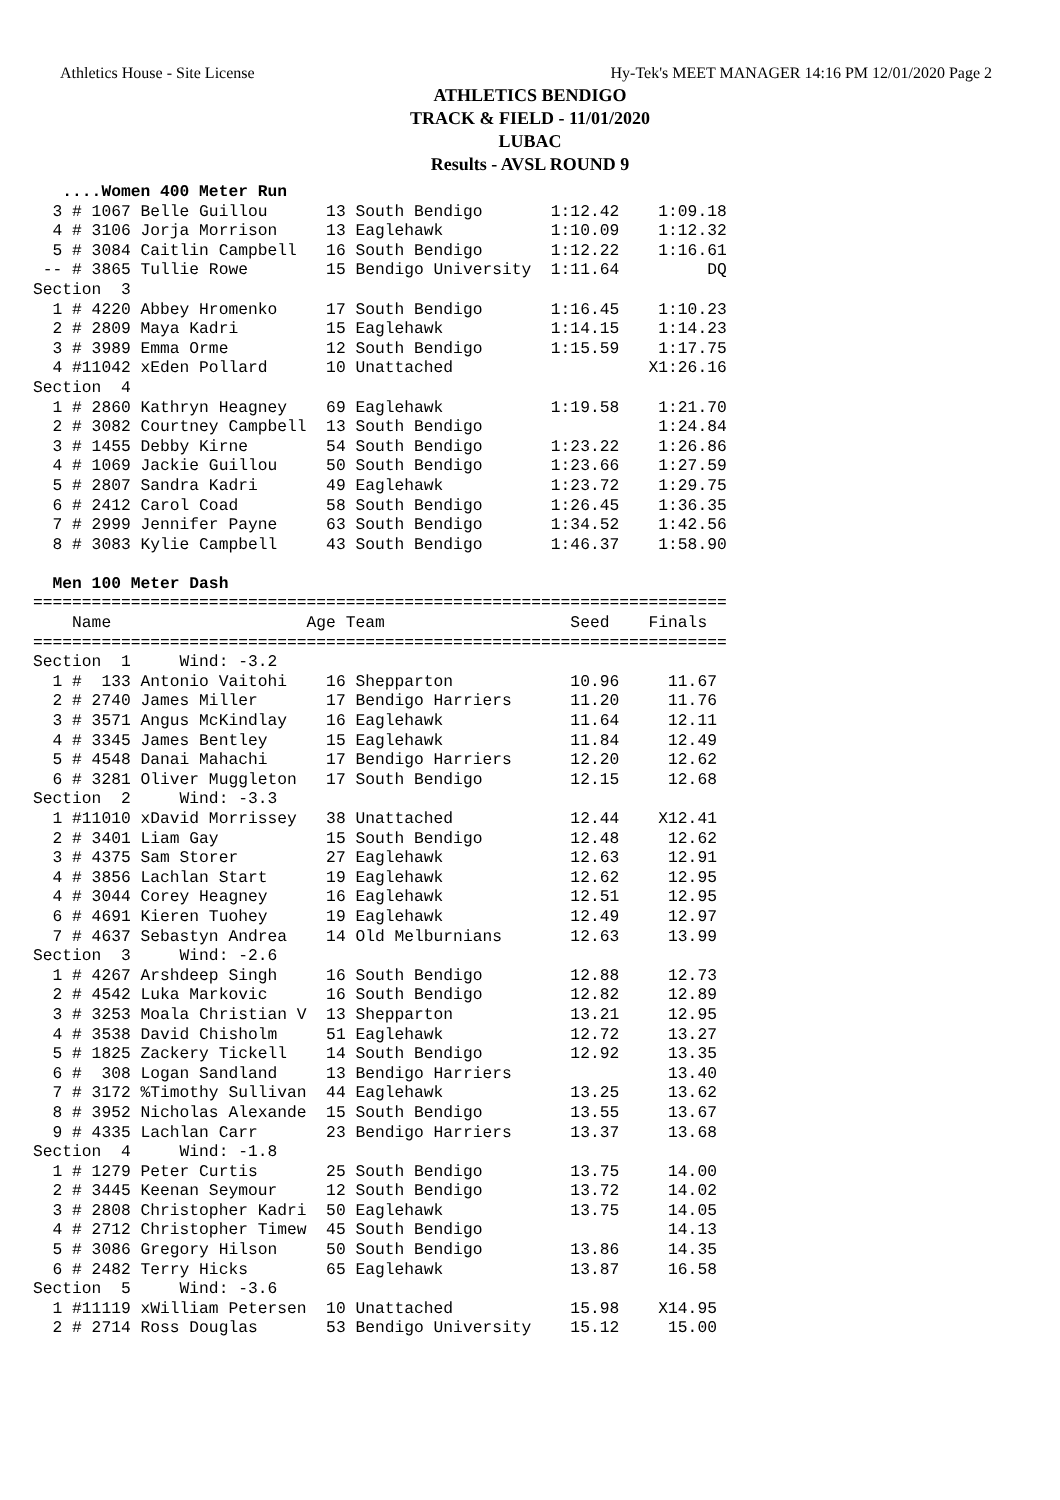Athletics House - Site License Hy-Tek's MEET MANAGER 14:16 PM 12/01/2020 Page 2
ATHLETICS BENDIGO
TRACK & FIELD - 11/01/2020
LUBAC
Results - AVSL ROUND 9
   ....Women 400 Meter Run
  3 # 1067 Belle Guillou      13 South Bendigo       1:12.42    1:09.18
  4 # 3106 Jorja Morrison     13 Eaglehawk           1:10.09    1:12.32
  5 # 3084 Caitlin Campbell   16 South Bendigo       1:12.22    1:16.61
 -- # 3865 Tullie Rowe        15 Bendigo University  1:11.64         DQ
Section  3
  1 # 4220 Abbey Hromenko     17 South Bendigo       1:16.45    1:10.23
  2 # 2809 Maya Kadri         15 Eaglehawk           1:14.15    1:14.23
  3 # 3989 Emma Orme          12 South Bendigo       1:15.59    1:17.75
  4 #11042 xEden Pollard      10 Unattached                    X1:26.16
Section  4
  1 # 2860 Kathryn Heagney    69 Eaglehawk           1:19.58    1:21.70
  2 # 3082 Courtney Campbell  13 South Bendigo                  1:24.84
  3 # 1455 Debby Kirne        54 South Bendigo       1:23.22    1:26.86
  4 # 1069 Jackie Guillou     50 South Bendigo       1:23.66    1:27.59
  5 # 2807 Sandra Kadri       49 Eaglehawk           1:23.72    1:29.75
  6 # 2412 Carol Coad         58 South Bendigo       1:26.45    1:36.35
  7 # 2999 Jennifer Payne     63 South Bendigo       1:34.52    1:42.56
  8 # 3083 Kylie Campbell     43 South Bendigo       1:46.37    1:58.90

  Men 100 Meter Dash
=======================================================================
    Name                    Age Team                   Seed    Finals
=======================================================================
Section  1     Wind: -3.2
  1 #  133 Antonio Vaitohi    16 Shepparton            10.96     11.67
  2 # 2740 James Miller       17 Bendigo Harriers      11.20     11.76
  3 # 3571 Angus McKindlay    16 Eaglehawk             11.64     12.11
  4 # 3345 James Bentley      15 Eaglehawk             11.84     12.49
  5 # 4548 Danai Mahachi      17 Bendigo Harriers      12.20     12.62
  6 # 3281 Oliver Muggleton   17 South Bendigo         12.15     12.68
Section  2     Wind: -3.3
  1 #11010 xDavid Morrissey   38 Unattached            12.44    X12.41
  2 # 3401 Liam Gay           15 South Bendigo         12.48     12.62
  3 # 4375 Sam Storer         27 Eaglehawk             12.63     12.91
  4 # 3856 Lachlan Start      19 Eaglehawk             12.62     12.95
  4 # 3044 Corey Heagney      16 Eaglehawk             12.51     12.95
  6 # 4691 Kieren Tuohey      19 Eaglehawk             12.49     12.97
  7 # 4637 Sebastyn Andrea    14 Old Melburnians       12.63     13.99
Section  3     Wind: -2.6
  1 # 4267 Arshdeep Singh     16 South Bendigo         12.88     12.73
  2 # 4542 Luka Markovic      16 South Bendigo         12.82     12.89
  3 # 3253 Moala Christian V  13 Shepparton            13.21     12.95
  4 # 3538 David Chisholm     51 Eaglehawk             12.72     13.27
  5 # 1825 Zackery Tickell    14 South Bendigo         12.92     13.35
  6 #  308 Logan Sandland     13 Bendigo Harriers                13.40
  7 # 3172 %Timothy Sullivan  44 Eaglehawk             13.25     13.62
  8 # 3952 Nicholas Alexande  15 South Bendigo         13.55     13.67
  9 # 4335 Lachlan Carr       23 Bendigo Harriers      13.37     13.68
Section  4     Wind: -1.8
  1 # 1279 Peter Curtis       25 South Bendigo         13.75     14.00
  2 # 3445 Keenan Seymour     12 South Bendigo         13.72     14.02
  3 # 2808 Christopher Kadri  50 Eaglehawk             13.75     14.05
  4 # 2712 Christopher Timew  45 South Bendigo                   14.13
  5 # 3086 Gregory Hilson     50 South Bendigo         13.86     14.35
  6 # 2482 Terry Hicks        65 Eaglehawk             13.87     16.58
Section  5     Wind: -3.6
  1 #11119 xWilliam Petersen  10 Unattached            15.98    X14.95
  2 # 2714 Ross Douglas       53 Bendigo University    15.12     15.00